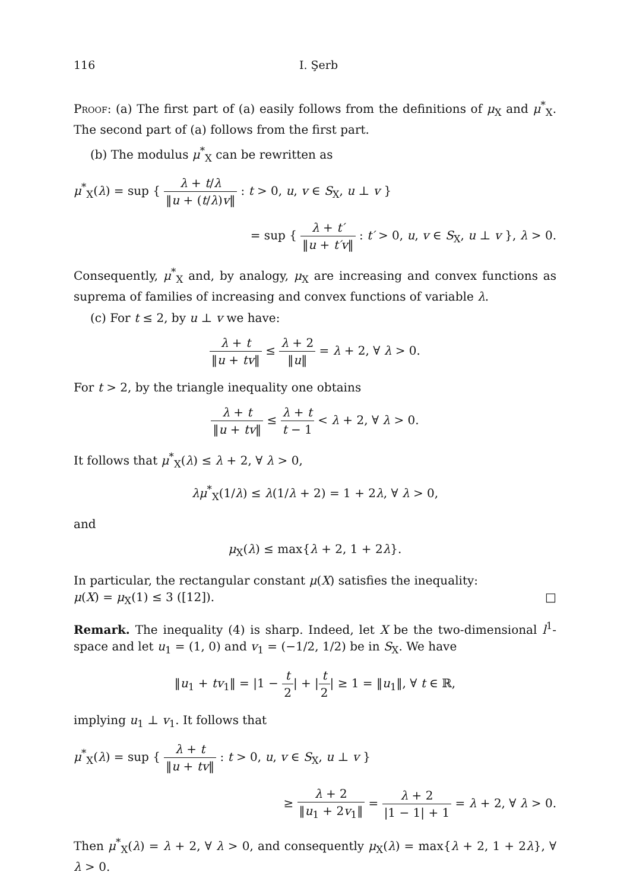116 I. Şerb
Proof: (a) The first part of (a) easily follows from the definitions of μ<sub>X</sub> and μ<sup>*</sup><sub>X</sub>. The second part of (a) follows from the first part.
(b) The modulus μ<sup>*</sup><sub>X</sub> can be rewritten as
μ<sup>*</sup><sub>X</sub>(λ) = sup { λ + t/λ ‖u + (t/λ)v‖ : t > 0, u, v ∈ S<sub>X</sub>, u ⊥ v }
= sup { λ + t′ ‖u + t′v‖ : t′ > 0, u, v ∈ S<sub>X</sub>, u ⊥ v }, λ > 0.
Consequently, μ<sup>*</sup><sub>X</sub> and, by analogy, μ<sub>X</sub> are increasing and convex functions as suprema of families of increasing and convex functions of variable λ.
(c) For t ≤ 2, by u ⊥ v we have:
λ + t ‖u + tv‖ ≤ λ + 2 ‖u‖ = λ + 2, ∀ λ > 0.
For t > 2, by the triangle inequality one obtains
λ + t ‖u + tv‖ ≤ λ + t t − 1 < λ + 2, ∀ λ > 0.
It follows that μ<sup>*</sup><sub>X</sub>(λ) ≤ λ + 2, ∀ λ > 0,
λμ<sup>*</sup><sub>X</sub>(1/λ) ≤ λ(1/λ + 2) = 1 + 2λ, ∀ λ > 0,
and
μ<sub>X</sub>(λ) ≤ max{λ + 2, 1 + 2λ}.
In particular, the rectangular constant μ(X) satisfies the inequality:
μ(X) = μ<sub>X</sub>(1) ≤ 3 ([12]). □
Remark. The inequality (4) is sharp. Indeed, let X be the two-dimensional l<sup>1</sup>-space and let u<sub>1</sub> = (1, 0) and v<sub>1</sub> = (−1/2, 1/2) be in S<sub>X</sub>. We have
‖u<sub>1</sub> + tv<sub>1</sub>‖ = |1 − t 2| + |t 2| ≥ 1 = ‖u<sub>1</sub>‖, ∀ t ∈ ℝ,
implying u<sub>1</sub> ⊥ v<sub>1</sub>. It follows that
μ<sup>*</sup><sub>X</sub>(λ) = sup { λ + t ‖u + tv‖ : t > 0, u, v ∈ S<sub>X</sub>, u ⊥ v }
≥ λ + 2 ‖u<sub>1</sub> + 2v<sub>1</sub>‖ = λ + 2 |1 − 1| + 1 = λ + 2, ∀ λ > 0.
Then μ<sup>*</sup><sub>X</sub>(λ) = λ + 2, ∀ λ > 0, and consequently μ<sub>X</sub>(λ) = max{λ + 2, 1 + 2λ}, ∀ λ > 0.